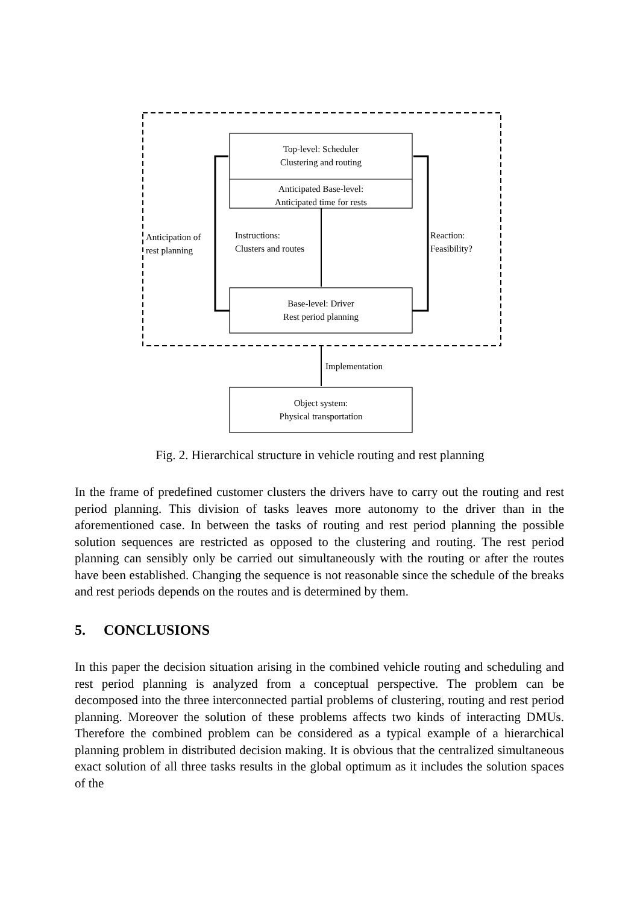Top-level: Scheduler
Clustering and routing
Anticipated Base-level:
Anticipated time for rests
Anticipation of
rest planning
Instructions:
Clusters and routes
Reaction:
Feasibility?
Base-level: Driver
Rest period planning
Implementation
Object system:
Physical transportation
Fig. 2. Hierarchical structure in vehicle routing and rest planning
In the frame of predefined customer clusters the drivers have to carry out the routing and rest period planning. This division of tasks leaves more autonomy to the driver than in the aforementioned case. In between the tasks of routing and rest period planning the possible solution sequences are restricted as opposed to the clustering and routing. The rest period planning can sensibly only be carried out simultaneously with the routing or after the routes have been established. Changing the sequence is not reasonable since the schedule of the breaks and rest periods depends on the routes and is determined by them.
5. CONCLUSIONS
In this paper the decision situation arising in the combined vehicle routing and scheduling and rest period planning is analyzed from a conceptual perspective. The problem can be decomposed into the three interconnected partial problems of clustering, routing and rest period planning. Moreover the solution of these problems affects two kinds of interacting DMUs. Therefore the combined problem can be considered as a typical example of a hierarchical planning problem in distributed decision making. It is obvious that the centralized simultaneous exact solution of all three tasks results in the global optimum as it includes the solution spaces of the